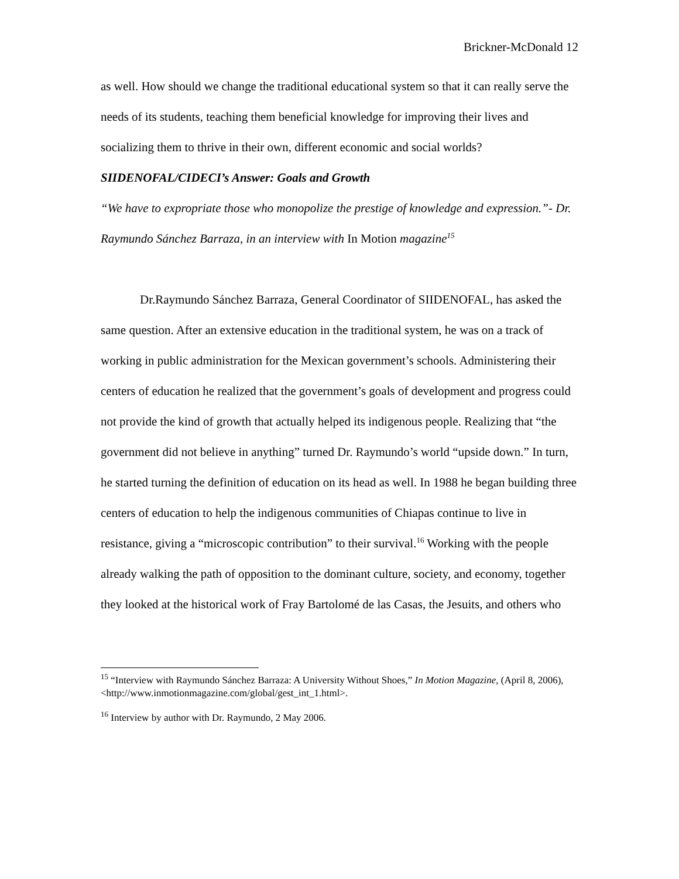Brickner-McDonald 12
as well. How should we change the traditional educational system so that it can really serve the needs of its students, teaching them beneficial knowledge for improving their lives and socializing them to thrive in their own, different economic and social worlds?
SIIDENOFAL/CIDECI’s Answer: Goals and Growth
“We have to expropriate those who monopolize the prestige of knowledge and expression.”- Dr. Raymundo Sánchez Barraza, in an interview with In Motion magazine<sup>15</sup>
Dr.Raymundo Sánchez Barraza, General Coordinator of SIIDENOFAL, has asked the same question. After an extensive education in the traditional system, he was on a track of working in public administration for the Mexican government’s schools. Administering their centers of education he realized that the government’s goals of development and progress could not provide the kind of growth that actually helped its indigenous people. Realizing that “the government did not believe in anything” turned Dr. Raymundo’s world “upside down.” In turn, he started turning the definition of education on its head as well. In 1988 he began building three centers of education to help the indigenous communities of Chiapas continue to live in resistance, giving a “microscopic contribution” to their survival.<sup>16</sup> Working with the people already walking the path of opposition to the dominant culture, society, and economy, together they looked at the historical work of Fray Bartolomé de las Casas, the Jesuits, and others who
<sup>15</sup> “Interview with Raymundo Sánchez Barraza: A University Without Shoes,” In Motion Magazine, (April 8, 2006), <http://www.inmotionmagazine.com/global/gest_int_1.html>.
<sup>16</sup> Interview by author with Dr. Raymundo, 2 May 2006.